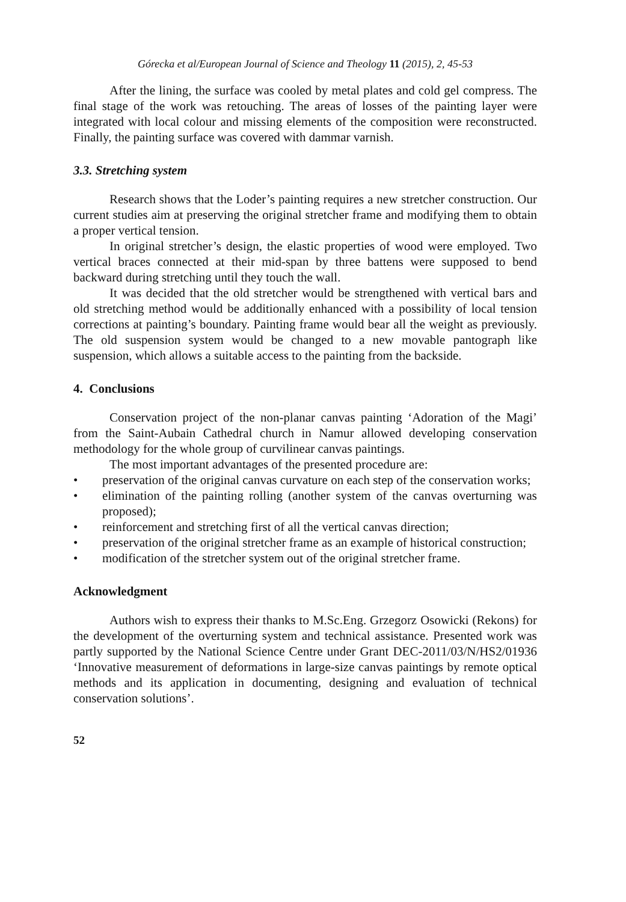Górecka et al/European Journal of Science and Theology 11 (2015), 2, 45-53
After the lining, the surface was cooled by metal plates and cold gel compress. The final stage of the work was retouching. The areas of losses of the painting layer were integrated with local colour and missing elements of the composition were reconstructed. Finally, the painting surface was covered with dammar varnish.
3.3. Stretching system
Research shows that the Loder’s painting requires a new stretcher construction. Our current studies aim at preserving the original stretcher frame and modifying them to obtain a proper vertical tension.
In original stretcher’s design, the elastic properties of wood were employed. Two vertical braces connected at their mid-span by three battens were supposed to bend backward during stretching until they touch the wall.
It was decided that the old stretcher would be strengthened with vertical bars and old stretching method would be additionally enhanced with a possibility of local tension corrections at painting’s boundary. Painting frame would bear all the weight as previously. The old suspension system would be changed to a new movable pantograph like suspension, which allows a suitable access to the painting from the backside.
4. Conclusions
Conservation project of the non-planar canvas painting ‘Adoration of the Magi’ from the Saint-Aubain Cathedral church in Namur allowed developing conservation methodology for the whole group of curvilinear canvas paintings.
The most important advantages of the presented procedure are:
• preservation of the original canvas curvature on each step of the conservation works;
• elimination of the painting rolling (another system of the canvas overturning was proposed);
• reinforcement and stretching first of all the vertical canvas direction;
• preservation of the original stretcher frame as an example of historical construction;
• modification of the stretcher system out of the original stretcher frame.
Acknowledgment
Authors wish to express their thanks to M.Sc.Eng. Grzegorz Osowicki (Rekons) for the development of the overturning system and technical assistance. Presented work was partly supported by the National Science Centre under Grant DEC-2011/03/N/HS2/01936 ‘Innovative measurement of deformations in large-size canvas paintings by remote optical methods and its application in documenting, designing and evaluation of technical conservation solutions’.
52